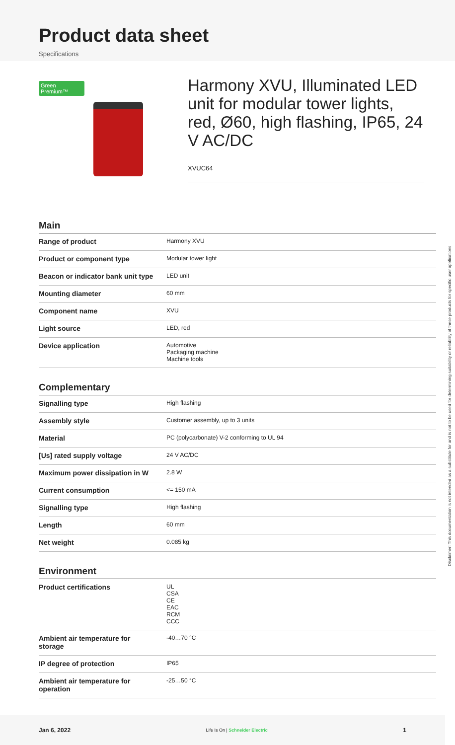Product data sheet
Specifications
Green Premium™
Harmony XVU, Illuminated LED unit for modular tower lights, red, Ø60, high flashing, IP65, 24 V AC/DC
XVUC64
Main
| Range of product | Harmony XVU |
| Product or component type | Modular tower light |
| Beacon or indicator bank unit type | LED unit |
| Mounting diameter | 60 mm |
| Component name | XVU |
| Light source | LED, red |
| Device application | Automotive Packaging machine Machine tools |
Complementary
| Signalling type | High flashing |
| Assembly style | Customer assembly, up to 3 units |
| Material | PC (polycarbonate) V-2 conforming to UL 94 |
| [Us] rated supply voltage | 24 V AC/DC |
| Maximum power dissipation in W | 2.8 W |
| Current consumption | <= 150 mA |
| Signalling type | High flashing |
| Length | 60 mm |
| Net weight | 0.085 kg |
Environment
| Product certifications | UL CSA CE EAC RCM CCC |
| Ambient air temperature for storage | -40…70 °C |
| IP degree of protection | IP65 |
| Ambient air temperature for operation | -25…50 °C |
Disclaimer: This documentation is not intended as a substitute for and is not to be used for determining suitability or reliability of these products for specific user applications
Jan 6, 2022 Life Is On | Schneider Electric 1